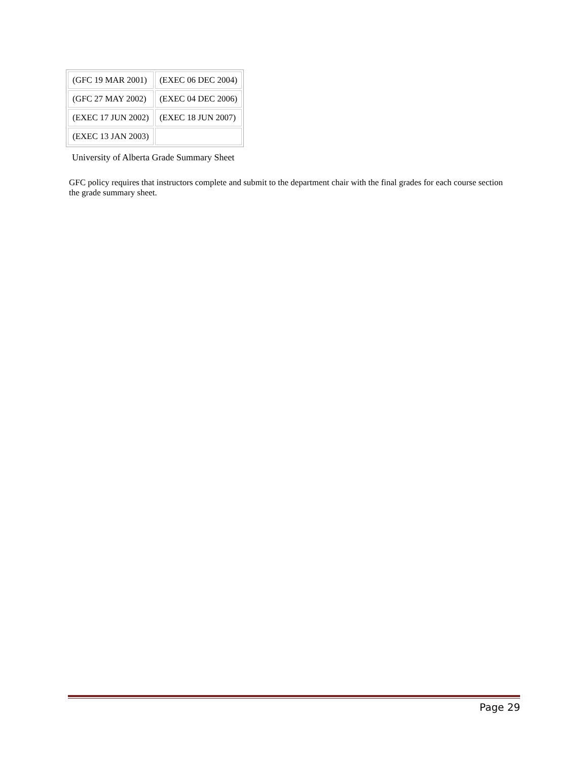| (GFC 19 MAR 2001) | (EXEC 06 DEC 2004) |
| (GFC 27 MAY 2002) | (EXEC 04 DEC 2006) |
| (EXEC 17 JUN 2002) | (EXEC 18 JUN 2007) |
| (EXEC 13 JAN 2003) | |
University of Alberta Grade Summary Sheet
GFC policy requires that instructors complete and submit to the department chair with the final grades for each course section the grade summary sheet.
Page 29